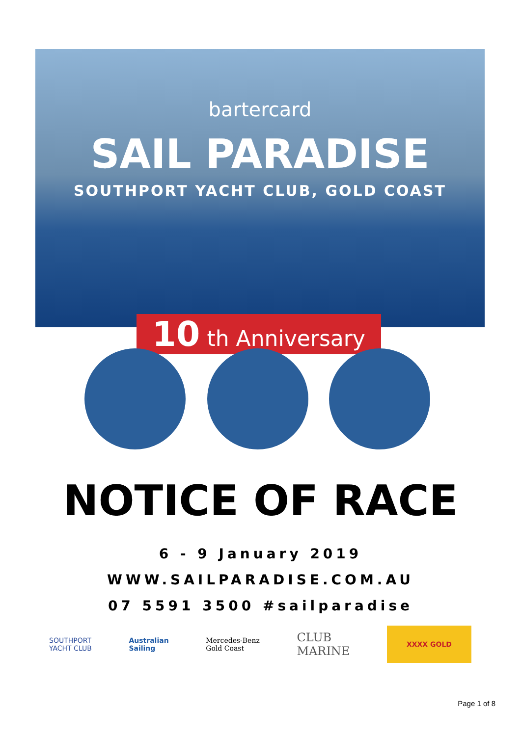bartercard
SAIL PARADISE
SOUTHPORT YACHT CLUB, GOLD COAST
10 th Anniversary
NOTICE OF RACE
6 - 9 January 2019
WWW.SAILPARADISE.COM.AU
07 5591 3500 #sailparadise
SOUTHPORT
YACHT CLUB
Australian
Sailing
Mercedes-Benz
Gold Coast
CLUB
MARINE
XXXX GOLD
Page 1 of 8